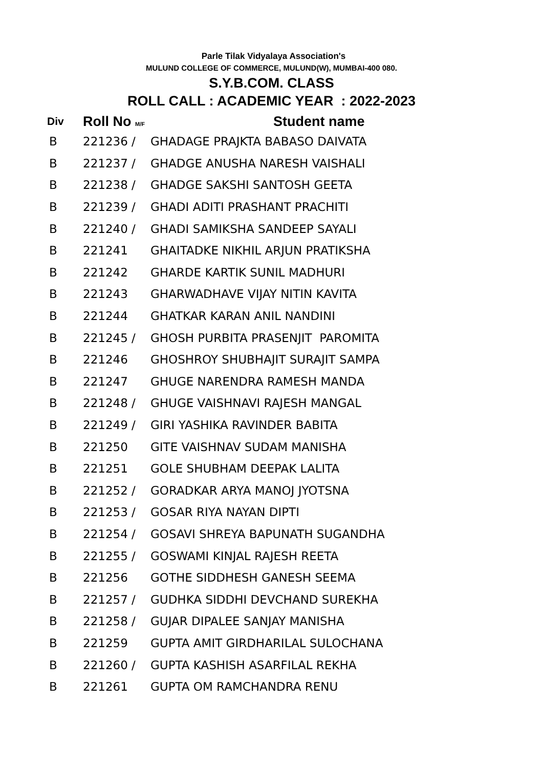Parle Tilak Vidyalaya Association's
MULUND COLLEGE OF COMMERCE, MULUND(W), MUMBAI-400 080.
S.Y.B.COM. CLASS
ROLL CALL : ACADEMIC YEAR : 2022-2023
| Div | Roll No M/F | Student name |
| --- | --- | --- |
| B | 221236 / | GHADAGE PRAJKTA BABASO DAIVATA |
| B | 221237 / | GHADGE ANUSHA NARESH VAISHALI |
| B | 221238 / | GHADGE SAKSHI SANTOSH GEETA |
| B | 221239 / | GHADI ADITI PRASHANT PRACHITI |
| B | 221240 / | GHADI SAMIKSHA SANDEEP SAYALI |
| B | 221241 | GHAITADKE NIKHIL ARJUN PRATIKSHA |
| B | 221242 | GHARDE KARTIK SUNIL MADHURI |
| B | 221243 | GHARWADHAVE VIJAY NITIN KAVITA |
| B | 221244 | GHATKAR KARAN ANIL NANDINI |
| B | 221245 / | GHOSH PURBITA PRASENJIT PAROMITA |
| B | 221246 | GHOSHROY SHUBHAJIT SURAJIT SAMPA |
| B | 221247 | GHUGE NARENDRA RAMESH MANDA |
| B | 221248 / | GHUGE VAISHNAVI RAJESH MANGAL |
| B | 221249 / | GIRI YASHIKA RAVINDER BABITA |
| B | 221250 | GITE VAISHNAV SUDAM MANISHA |
| B | 221251 | GOLE SHUBHAM DEEPAK LALITA |
| B | 221252 / | GORADKAR ARYA MANOJ JYOTSNA |
| B | 221253 / | GOSAR RIYA NAYAN DIPTI |
| B | 221254 / | GOSAVI SHREYA BAPUNATH SUGANDHA |
| B | 221255 / | GOSWAMI KINJAL RAJESH REETA |
| B | 221256 | GOTHE SIDDHESH GANESH SEEMA |
| B | 221257 / | GUDHKA SIDDHI DEVCHAND SUREKHA |
| B | 221258 / | GUJAR DIPALEE SANJAY MANISHA |
| B | 221259 | GUPTA AMIT GIRDHARILAL SULOCHANA |
| B | 221260 / | GUPTA KASHISH ASARFILAL REKHA |
| B | 221261 | GUPTA OM RAMCHANDRA RENU |